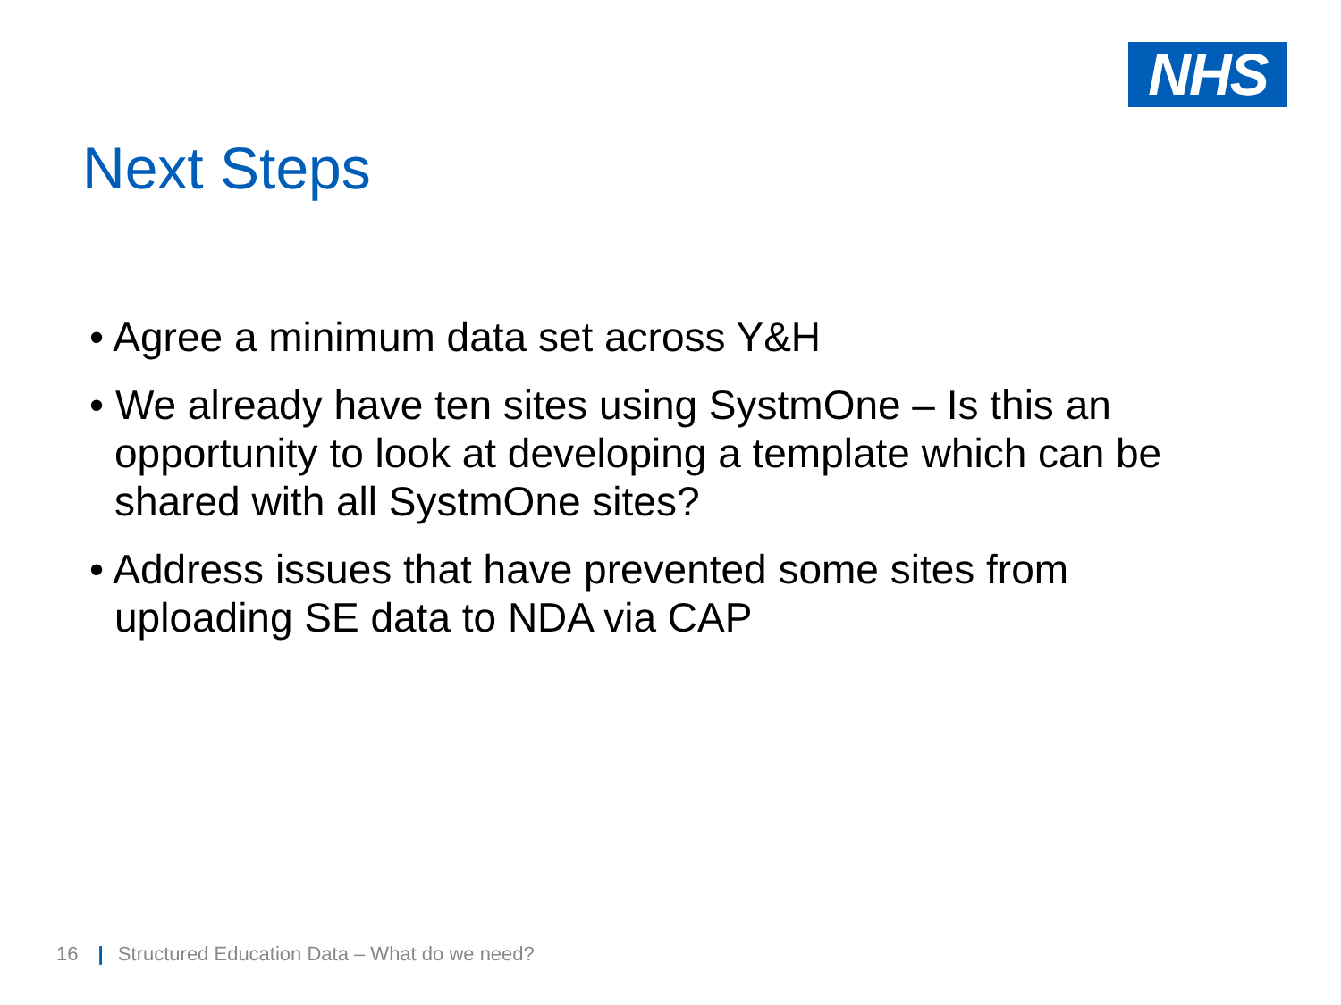NHS
Next Steps
• Agree a minimum data set across Y&H
• We already have ten sites using SystmOne – Is this an opportunity to look at developing a template which can be shared with all SystmOne sites?
• Address issues that have prevented some sites from uploading SE data to NDA via CAP
16 | Structured Education Data – What do we need?